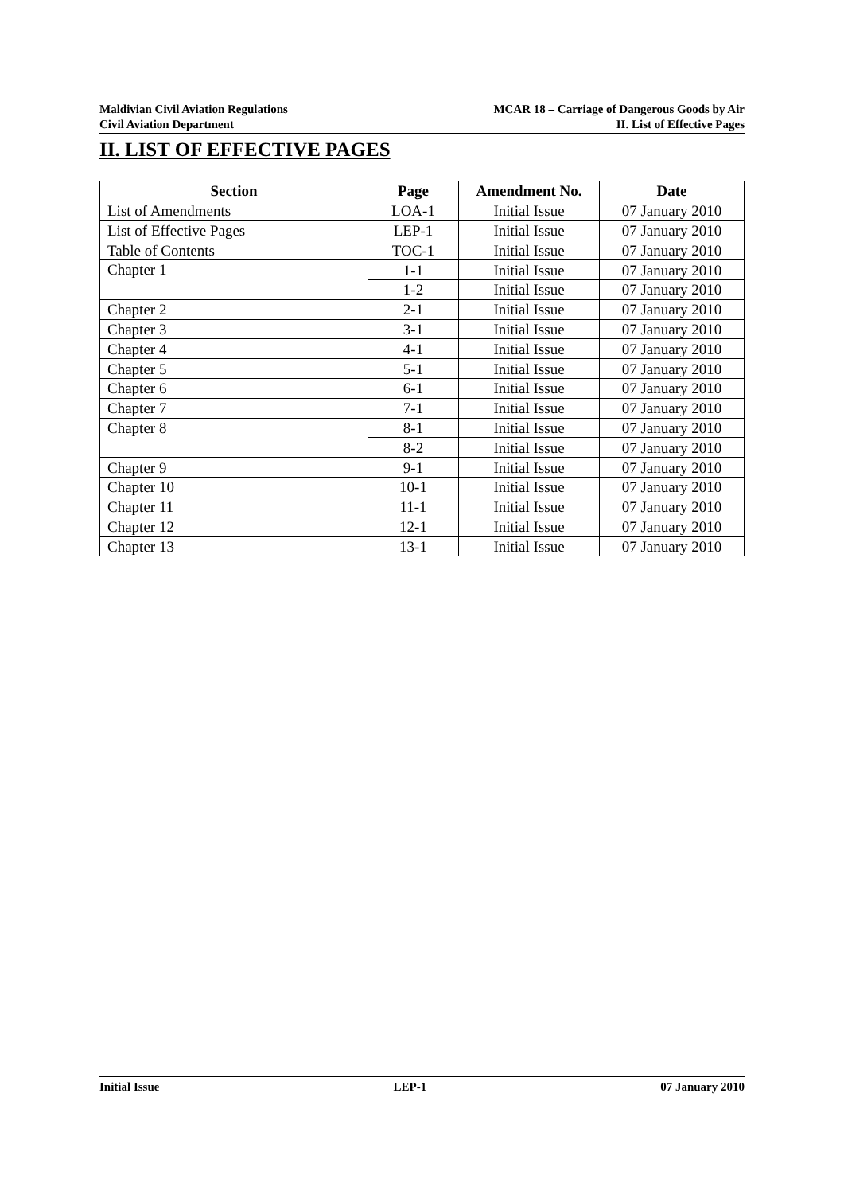Maldivian Civil Aviation Regulations
Civil Aviation Department
MCAR 18 – Carriage of Dangerous Goods by Air
II. List of Effective Pages
II. LIST OF EFFECTIVE PAGES
| Section | Page | Amendment No. | Date |
| --- | --- | --- | --- |
| List of Amendments | LOA-1 | Initial Issue | 07 January 2010 |
| List of Effective Pages | LEP-1 | Initial Issue | 07 January 2010 |
| Table of Contents | TOC-1 | Initial Issue | 07 January 2010 |
| Chapter 1 | 1-1 | Initial Issue | 07 January 2010 |
| | 1-2 | Initial Issue | 07 January 2010 |
| Chapter 2 | 2-1 | Initial Issue | 07 January 2010 |
| Chapter 3 | 3-1 | Initial Issue | 07 January 2010 |
| Chapter 4 | 4-1 | Initial Issue | 07 January 2010 |
| Chapter 5 | 5-1 | Initial Issue | 07 January 2010 |
| Chapter 6 | 6-1 | Initial Issue | 07 January 2010 |
| Chapter 7 | 7-1 | Initial Issue | 07 January 2010 |
| Chapter 8 | 8-1 | Initial Issue | 07 January 2010 |
| | 8-2 | Initial Issue | 07 January 2010 |
| Chapter 9 | 9-1 | Initial Issue | 07 January 2010 |
| Chapter 10 | 10-1 | Initial Issue | 07 January 2010 |
| Chapter 11 | 11-1 | Initial Issue | 07 January 2010 |
| Chapter 12 | 12-1 | Initial Issue | 07 January 2010 |
| Chapter 13 | 13-1 | Initial Issue | 07 January 2010 |
Initial Issue LEP-1 07 January 2010